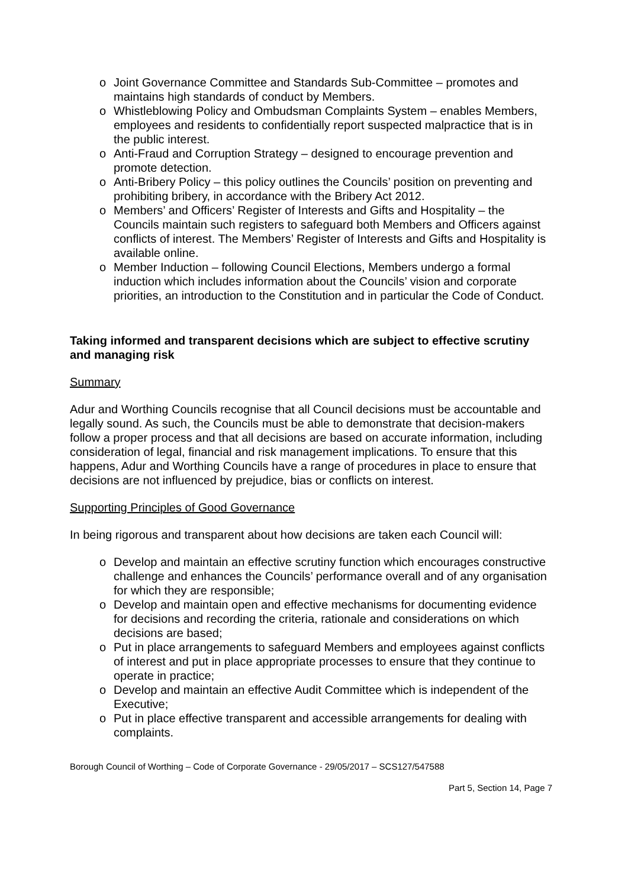o Joint Governance Committee and Standards Sub-Committee – promotes and maintains high standards of conduct by Members.
o Whistleblowing Policy and Ombudsman Complaints System – enables Members, employees and residents to confidentially report suspected malpractice that is in the public interest.
o Anti-Fraud and Corruption Strategy – designed to encourage prevention and promote detection.
o Anti-Bribery Policy – this policy outlines the Councils’ position on preventing and prohibiting bribery, in accordance with the Bribery Act 2012.
o Members’ and Officers’ Register of Interests and Gifts and Hospitality – the Councils maintain such registers to safeguard both Members and Officers against conflicts of interest. The Members’ Register of Interests and Gifts and Hospitality is available online.
o Member Induction – following Council Elections, Members undergo a formal induction which includes information about the Councils’ vision and corporate priorities, an introduction to the Constitution and in particular the Code of Conduct.
Taking informed and transparent decisions which are subject to effective scrutiny and managing risk
Summary
Adur and Worthing Councils recognise that all Council decisions must be accountable and legally sound. As such, the Councils must be able to demonstrate that decision-makers follow a proper process and that all decisions are based on accurate information, including consideration of legal, financial and risk management implications. To ensure that this happens, Adur and Worthing Councils have a range of procedures in place to ensure that decisions are not influenced by prejudice, bias or conflicts on interest.
Supporting Principles of Good Governance
In being rigorous and transparent about how decisions are taken each Council will:
o Develop and maintain an effective scrutiny function which encourages constructive challenge and enhances the Councils’ performance overall and of any organisation for which they are responsible;
o Develop and maintain open and effective mechanisms for documenting evidence for decisions and recording the criteria, rationale and considerations on which decisions are based;
o Put in place arrangements to safeguard Members and employees against conflicts of interest and put in place appropriate processes to ensure that they continue to operate in practice;
o Develop and maintain an effective Audit Committee which is independent of the Executive;
o Put in place effective transparent and accessible arrangements for dealing with complaints.
Borough Council of Worthing – Code of Corporate Governance - 29/05/2017 – SCS127/547588
Part 5, Section 14, Page 7